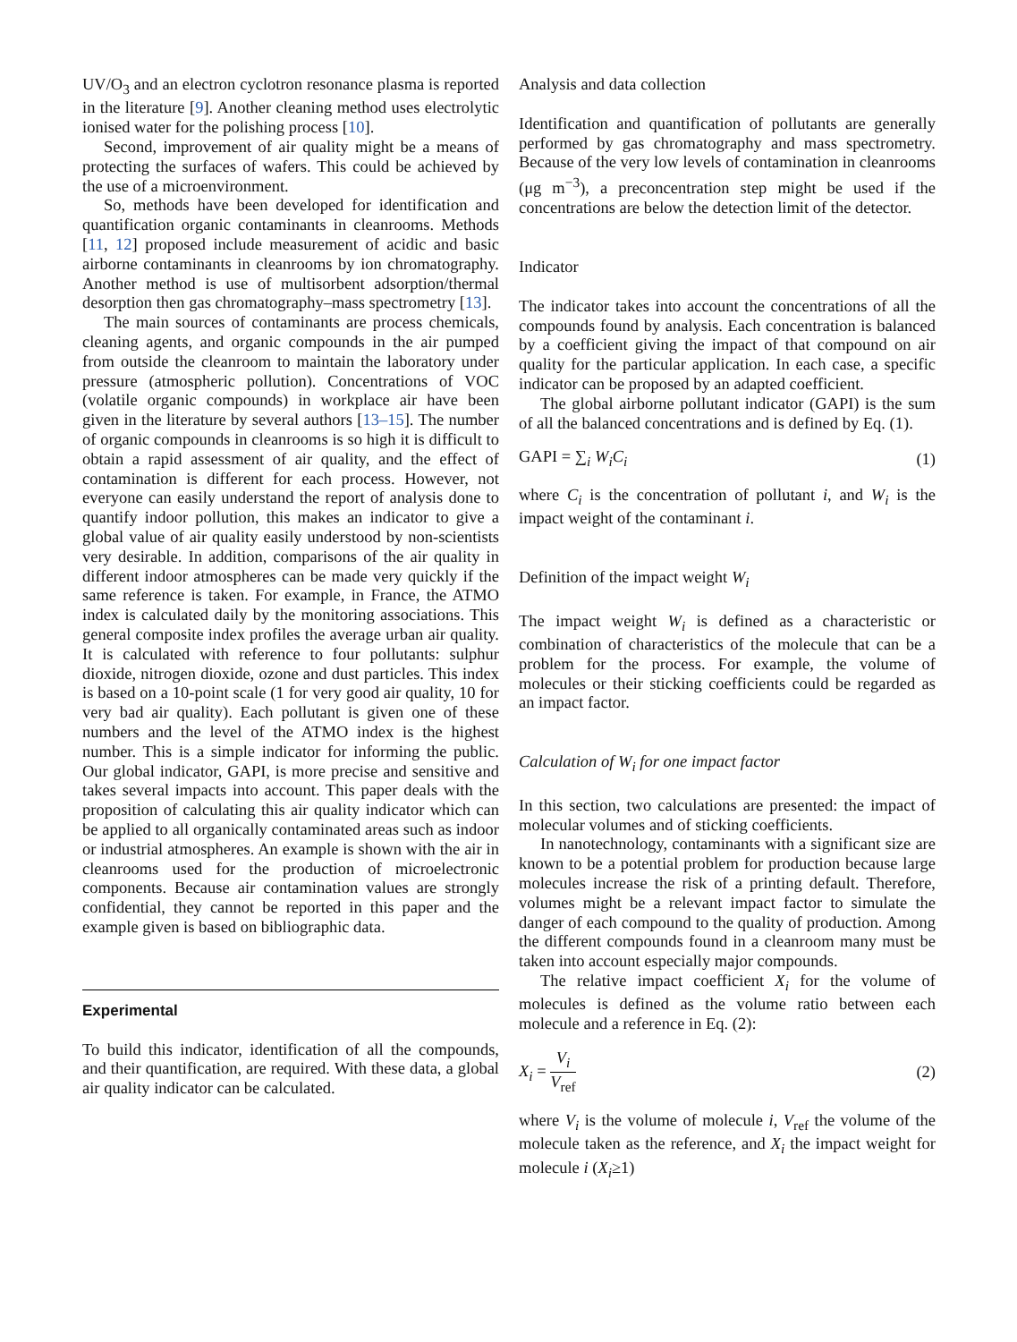UV/O<sub>3</sub> and an electron cyclotron resonance plasma is reported in the literature [9]. Another cleaning method uses electrolytic ionised water for the polishing process [10].
Second, improvement of air quality might be a means of protecting the surfaces of wafers. This could be achieved by the use of a microenvironment.
So, methods have been developed for identification and quantification organic contaminants in cleanrooms. Methods [11, 12] proposed include measurement of acidic and basic airborne contaminants in cleanrooms by ion chromatography. Another method is use of multisorbent adsorption/thermal desorption then gas chromatography–mass spectrometry [13].
The main sources of contaminants are process chemicals, cleaning agents, and organic compounds in the air pumped from outside the cleanroom to maintain the laboratory under pressure (atmospheric pollution). Concentrations of VOC (volatile organic compounds) in workplace air have been given in the literature by several authors [13–15]. The number of organic compounds in cleanrooms is so high it is difficult to obtain a rapid assessment of air quality, and the effect of contamination is different for each process. However, not everyone can easily understand the report of analysis done to quantify indoor pollution, this makes an indicator to give a global value of air quality easily understood by non-scientists very desirable. In addition, comparisons of the air quality in different indoor atmospheres can be made very quickly if the same reference is taken. For example, in France, the ATMO index is calculated daily by the monitoring associations. This general composite index profiles the average urban air quality. It is calculated with reference to four pollutants: sulphur dioxide, nitrogen dioxide, ozone and dust particles. This index is based on a 10-point scale (1 for very good air quality, 10 for very bad air quality). Each pollutant is given one of these numbers and the level of the ATMO index is the highest number. This is a simple indicator for informing the public. Our global indicator, GAPI, is more precise and sensitive and takes several impacts into account. This paper deals with the proposition of calculating this air quality indicator which can be applied to all organically contaminated areas such as indoor or industrial atmospheres. An example is shown with the air in cleanrooms used for the production of microelectronic components. Because air contamination values are strongly confidential, they cannot be reported in this paper and the example given is based on bibliographic data.
Experimental
To build this indicator, identification of all the compounds, and their quantification, are required. With these data, a global air quality indicator can be calculated.
Analysis and data collection
Identification and quantification of pollutants are generally performed by gas chromatography and mass spectrometry. Because of the very low levels of contamination in cleanrooms (μg m<sup>−3</sup>), a preconcentration step might be used if the concentrations are below the detection limit of the detector.
Indicator
The indicator takes into account the concentrations of all the compounds found by analysis. Each concentration is balanced by a coefficient giving the impact of that compound on air quality for the particular application. In each case, a specific indicator can be proposed by an adapted coefficient.
The global airborne pollutant indicator (GAPI) is the sum of all the balanced concentrations and is defined by Eq. (1).
GAPI = ∑<sub>i</sub> W<sub>i</sub>C<sub>i</sub> (1)
where C<sub>i</sub> is the concentration of pollutant i, and W<sub>i</sub> is the impact weight of the contaminant i.
Definition of the impact weight W<sub>i</sub>
The impact weight W<sub>i</sub> is defined as a characteristic or combination of characteristics of the molecule that can be a problem for the process. For example, the volume of molecules or their sticking coefficients could be regarded as an impact factor.
Calculation of W<sub>i</sub> for one impact factor
In this section, two calculations are presented: the impact of molecular volumes and of sticking coefficients.
In nanotechnology, contaminants with a significant size are known to be a potential problem for production because large molecules increase the risk of a printing default. Therefore, volumes might be a relevant impact factor to simulate the danger of each compound to the quality of production. Among the different compounds found in a cleanroom many must be taken into account especially major compounds.
The relative impact coefficient X<sub>i</sub> for the volume of molecules is defined as the volume ratio between each molecule and a reference in Eq. (2):
X<sub>i</sub> = V<sub>i</sub> V<sub>ref</sub> (2)
where V<sub>i</sub> is the volume of molecule i, V<sub>ref</sub> the volume of the molecule taken as the reference, and X<sub>i</sub> the impact weight for molecule i (X<sub>i</sub>≥1)